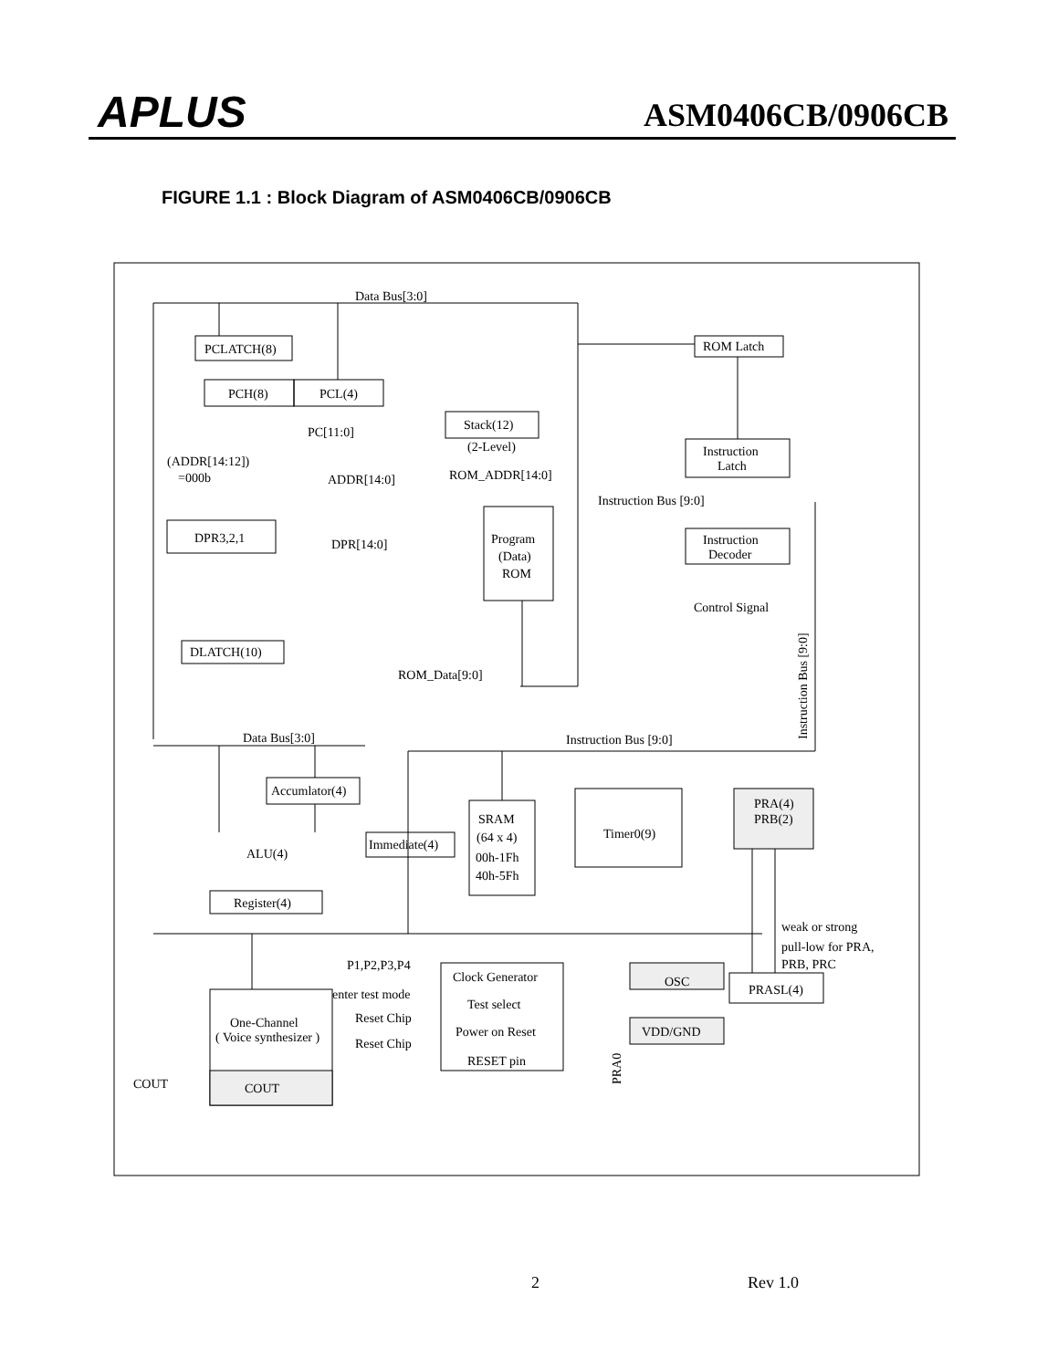APLUS ASM0406CB/0906CB
FIGURE 1.1 : Block Diagram of ASM0406CB/0906CB
Data Bus[3:0]
PCLATCH(8)
PCH(8)
PCL(4)
Stack(12)
(2-Level)
PC[11:0]
(ADDR[14:12])
=000b
ADDR[14:0]
ROM_ADDR[14:0]
DPR3,2,1
DPR[14:0]
Program
(Data)
ROM
DLATCH(10)
ROM_Data[9:0]
ROM Latch
Instruction
Latch
Instruction Bus [9:0]
Instruction
Decoder
Control Signal
Data Bus[3:0]
Instruction Bus [9:0]
Instruction Bus [9:0]
Accumlator(4)
ALU(4)
Immediate(4)
SRAM
(64 x 4)
00h-1Fh
40h-5Fh
Timer0(9)
PRA(4)
PRB(2)
Register(4)
weak or strong
pull-low for PRA,
PRB, PRC
P1,P2,P3,P4
Clock Generator
OSC
PRASL(4)
enter test mode
Test select
Reset Chip
One-Channel
( Voice synthesizer )
Power on Reset
VDD/GND
Reset Chip
RESET pin
PRA0
COUT
COUT
2 Rev 1.0